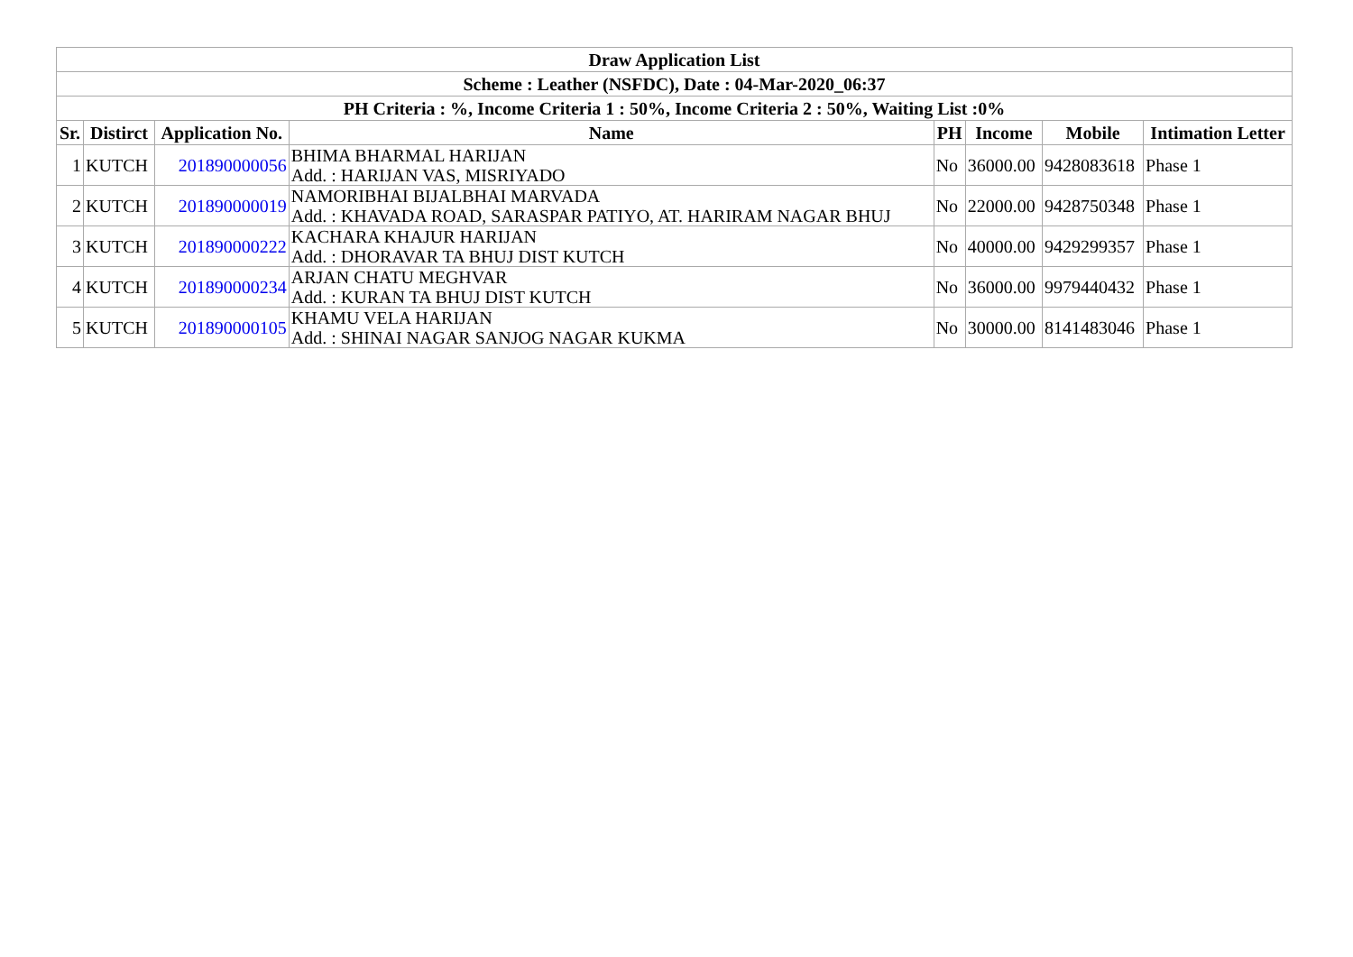| Draw Application List | | | | | | | |
| --- | --- | --- | --- | --- | --- | --- | --- |
| Scheme : Leather (NSFDC), Date : 04-Mar-2020_06:37 | | | | | | | |
| PH Criteria : %, Income Criteria 1 : 50%, Income Criteria 2 : 50%, Waiting List :0% | | | | | | | |
| Sr. | Distirct | Application No. | Name | PH | Income | Mobile | Intimation Letter |
| 1 | KUTCH | 201890000056 | BHIMA BHARMAL HARIJAN Add. : HARIJAN VAS, MISRIYADO | No | 36000.00 | 9428083618 | Phase 1 |
| 2 | KUTCH | 201890000019 | NAMORIBHAI BIJALBHAI MARVADA Add. : KHAVADA ROAD, SARASPAR PATIYO, AT. HARIRAM NAGAR BHUJ | No | 22000.00 | 9428750348 | Phase 1 |
| 3 | KUTCH | 201890000222 | KACHARA KHAJUR HARIJAN Add. : DHORAVAR TA BHUJ DIST KUTCH | No | 40000.00 | 9429299357 | Phase 1 |
| 4 | KUTCH | 201890000234 | ARJAN CHATU MEGHVAR Add. : KURAN TA BHUJ DIST KUTCH | No | 36000.00 | 9979440432 | Phase 1 |
| 5 | KUTCH | 201890000105 | KHAMU VELA HARIJAN Add. : SHINAI NAGAR SANJOG NAGAR KUKMA | No | 30000.00 | 8141483046 | Phase 1 |